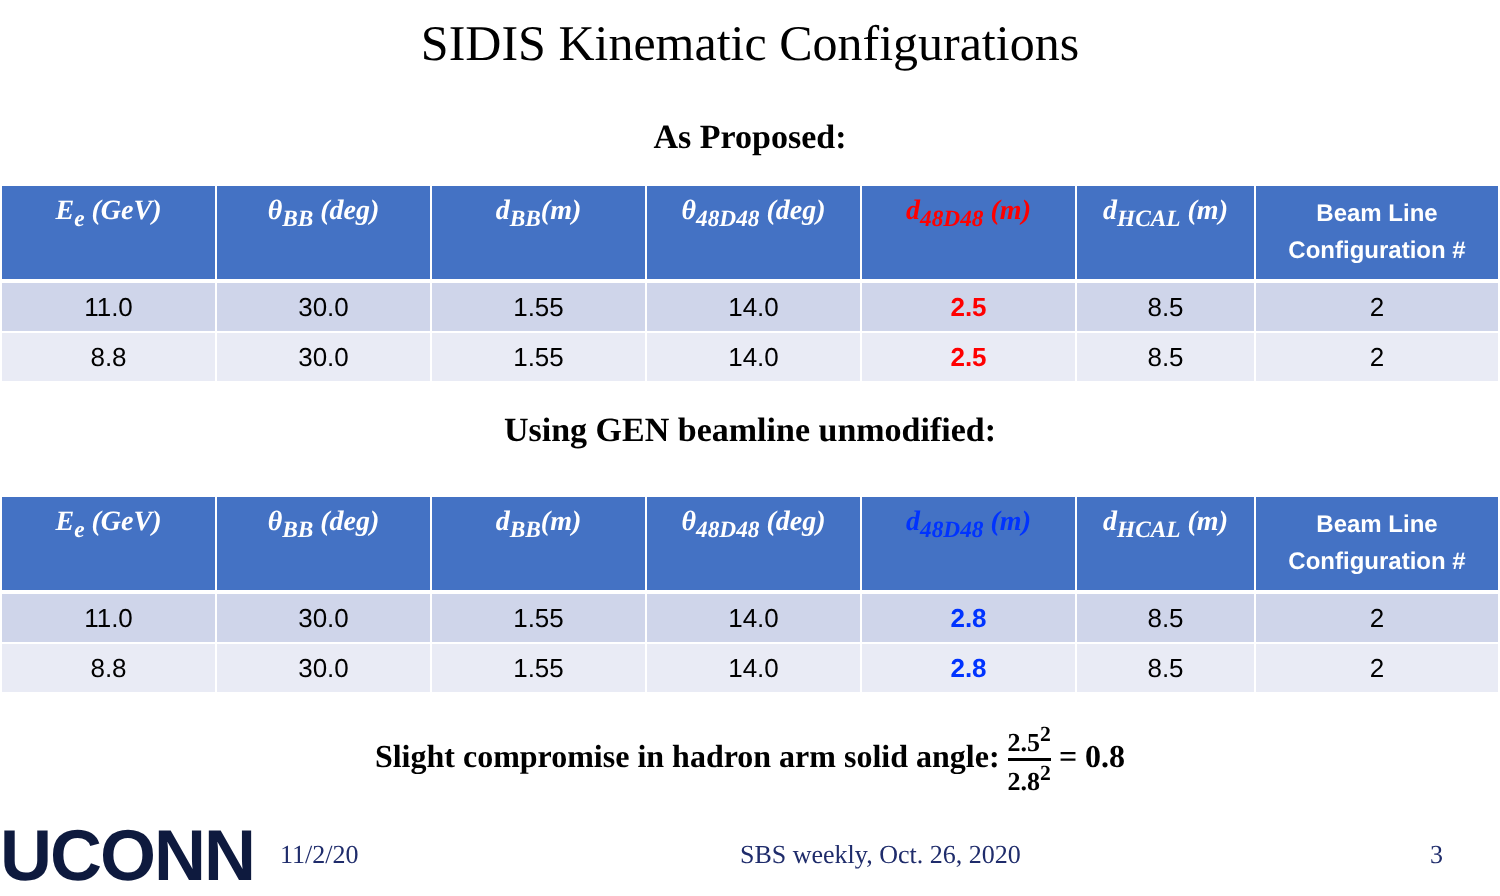SIDIS Kinematic Configurations
As Proposed:
| E<sub>e</sub> (GeV) | θ<sub>BB</sub> (deg) | d<sub>BB</sub>(m) | θ<sub>48D48</sub> (deg) | d<sub>48D48</sub> (m) | d<sub>HCAL</sub> (m) | Beam Line Configuration # |
| --- | --- | --- | --- | --- | --- | --- |
| 11.0 | 30.0 | 1.55 | 14.0 | 2.5 | 8.5 | 2 |
| 8.8 | 30.0 | 1.55 | 14.0 | 2.5 | 8.5 | 2 |
Using GEN beamline unmodified:
| E<sub>e</sub> (GeV) | θ<sub>BB</sub> (deg) | d<sub>BB</sub>(m) | θ<sub>48D48</sub> (deg) | d<sub>48D48</sub> (m) | d<sub>HCAL</sub> (m) | Beam Line Configuration # |
| --- | --- | --- | --- | --- | --- | --- |
| 11.0 | 30.0 | 1.55 | 14.0 | 2.8 | 8.5 | 2 |
| 8.8 | 30.0 | 1.55 | 14.0 | 2.8 | 8.5 | 2 |
Slight compromise in hadron arm solid angle: 2.5<sup>2</sup> 2.8<sup>2</sup> = 0.8
UCONN
11/2/20 SBS weekly, Oct. 26, 2020 3